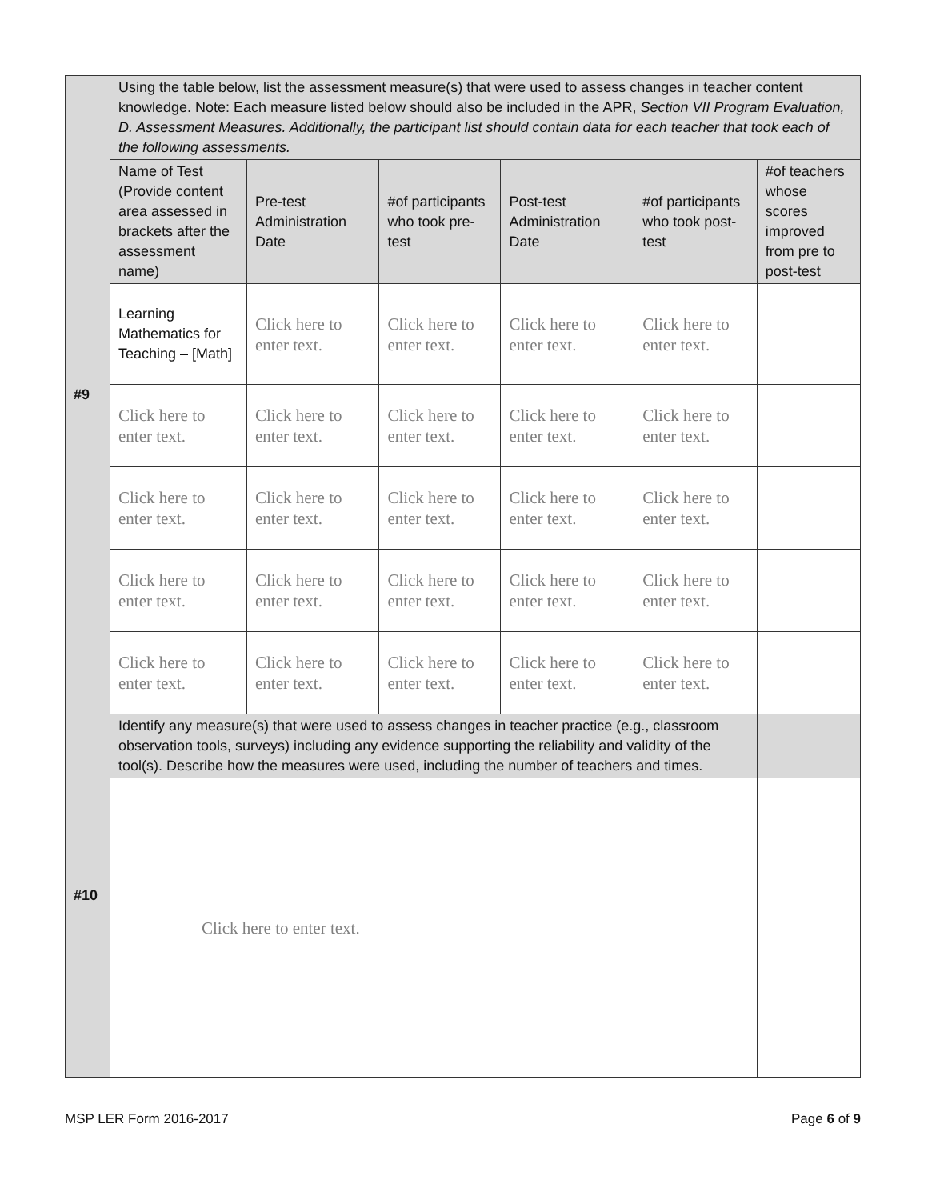| #9 | Using the table below, list the assessment measure(s) that were used to assess changes in teacher content knowledge. Note: Each measure listed below should also be included in the APR, Section VII Program Evaluation, D. Assessment Measures. Additionally, the participant list should contain data for each teacher that took each of the following assessments. | | | | | |
| | Name of Test (Provide content area assessed in brackets after the assessment name) | Pre-test Administration Date | #of participants who took pre-test | Post-test Administration Date | #of participants who took post-test | #of teachers whose scores improved from pre to post-test |
| | Learning Mathematics for Teaching – [Math] | Click here to enter text. | Click here to enter text. | Click here to enter text. | Click here to enter text. | |
| | Click here to enter text. | Click here to enter text. | Click here to enter text. | Click here to enter text. | Click here to enter text. | |
| | Click here to enter text. | Click here to enter text. | Click here to enter text. | Click here to enter text. | Click here to enter text. | |
| | Click here to enter text. | Click here to enter text. | Click here to enter text. | Click here to enter text. | Click here to enter text. | |
| | Click here to enter text. | Click here to enter text. | Click here to enter text. | Click here to enter text. | Click here to enter text. | |
| #10 | Identify any measure(s) that were used to assess changes in teacher practice (e.g., classroom observation tools, surveys) including any evidence supporting the reliability and validity of the tool(s). Describe how the measures were used, including the number of teachers and times. | | | | | |
| | Click here to enter text. | | | | | |
MSP LER Form 2016-2017 Page 6 of 9